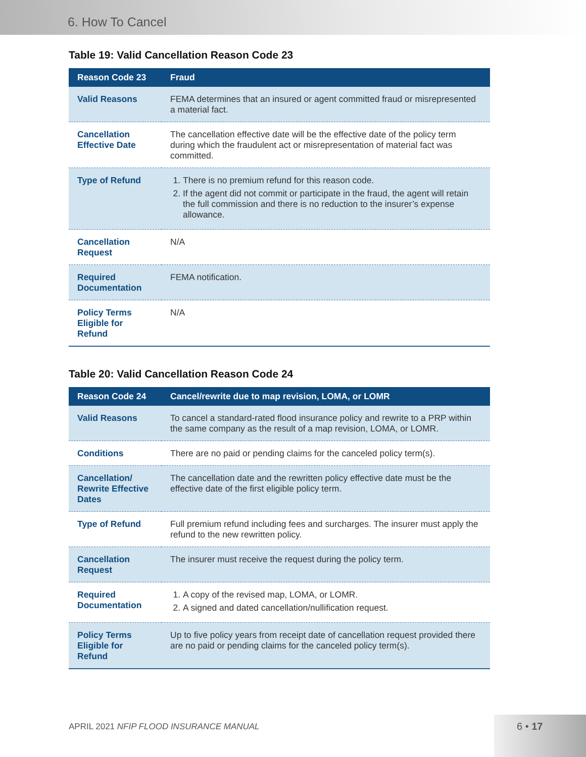6. How To Cancel
Table 19: Valid Cancellation Reason Code 23
| Reason Code 23 | Fraud |
| --- | --- |
| Valid Reasons | FEMA determines that an insured or agent committed fraud or misrepresented a material fact. |
| Cancellation Effective Date | The cancellation effective date will be the effective date of the policy term during which the fraudulent act or misrepresentation of material fact was committed. |
| Type of Refund | 1. There is no premium refund for this reason code. 2. If the agent did not commit or participate in the fraud, the agent will retain the full commission and there is no reduction to the insurer’s expense allowance. |
| Cancellation Request | N/A |
| Required Documentation | FEMA notification. |
| Policy Terms Eligible for Refund | N/A |
Table 20: Valid Cancellation Reason Code 24
| Reason Code 24 | Cancel/rewrite due to map revision, LOMA, or LOMR |
| --- | --- |
| Valid Reasons | To cancel a standard-rated flood insurance policy and rewrite to a PRP within the same company as the result of a map revision, LOMA, or LOMR. |
| Conditions | There are no paid or pending claims for the canceled policy term(s). |
| Cancellation/ Rewrite Effective Dates | The cancellation date and the rewritten policy effective date must be the effective date of the first eligible policy term. |
| Type of Refund | Full premium refund including fees and surcharges. The insurer must apply the refund to the new rewritten policy. |
| Cancellation Request | The insurer must receive the request during the policy term. |
| Required Documentation | 1. A copy of the revised map, LOMA, or LOMR. 2. A signed and dated cancellation/nullification request. |
| Policy Terms Eligible for Refund | Up to five policy years from receipt date of cancellation request provided there are no paid or pending claims for the canceled policy term(s). |
APRIL 2021 NFIP FLOOD INSURANCE MANUAL
6 • 17